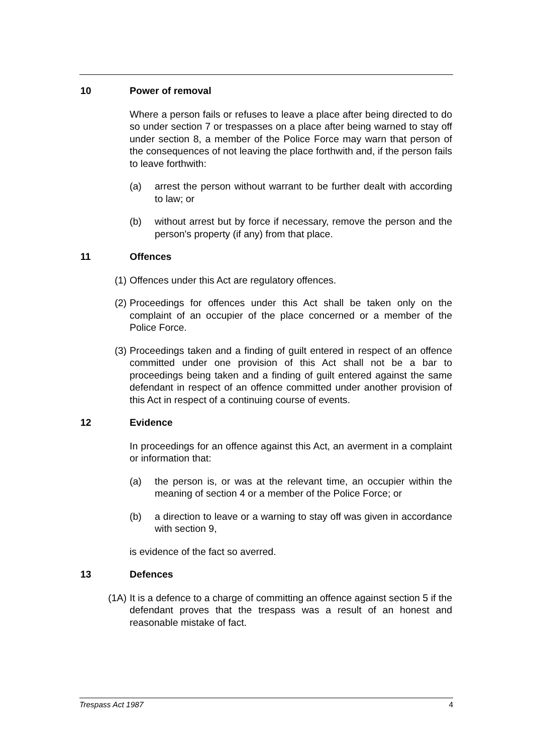10 Power of removal
Where a person fails or refuses to leave a place after being directed to do so under section 7 or trespasses on a place after being warned to stay off under section 8, a member of the Police Force may warn that person of the consequences of not leaving the place forthwith and, if the person fails to leave forthwith:
(a) arrest the person without warrant to be further dealt with according to law; or
(b) without arrest but by force if necessary, remove the person and the person's property (if any) from that place.
11 Offences
(1) Offences under this Act are regulatory offences.
(2) Proceedings for offences under this Act shall be taken only on the complaint of an occupier of the place concerned or a member of the Police Force.
(3) Proceedings taken and a finding of guilt entered in respect of an offence committed under one provision of this Act shall not be a bar to proceedings being taken and a finding of guilt entered against the same defendant in respect of an offence committed under another provision of this Act in respect of a continuing course of events.
12 Evidence
In proceedings for an offence against this Act, an averment in a complaint or information that:
(a) the person is, or was at the relevant time, an occupier within the meaning of section 4 or a member of the Police Force; or
(b) a direction to leave or a warning to stay off was given in accordance with section 9,
is evidence of the fact so averred.
13 Defences
(1A) It is a defence to a charge of committing an offence against section 5 if the defendant proves that the trespass was a result of an honest and reasonable mistake of fact.
Trespass Act 1987 4